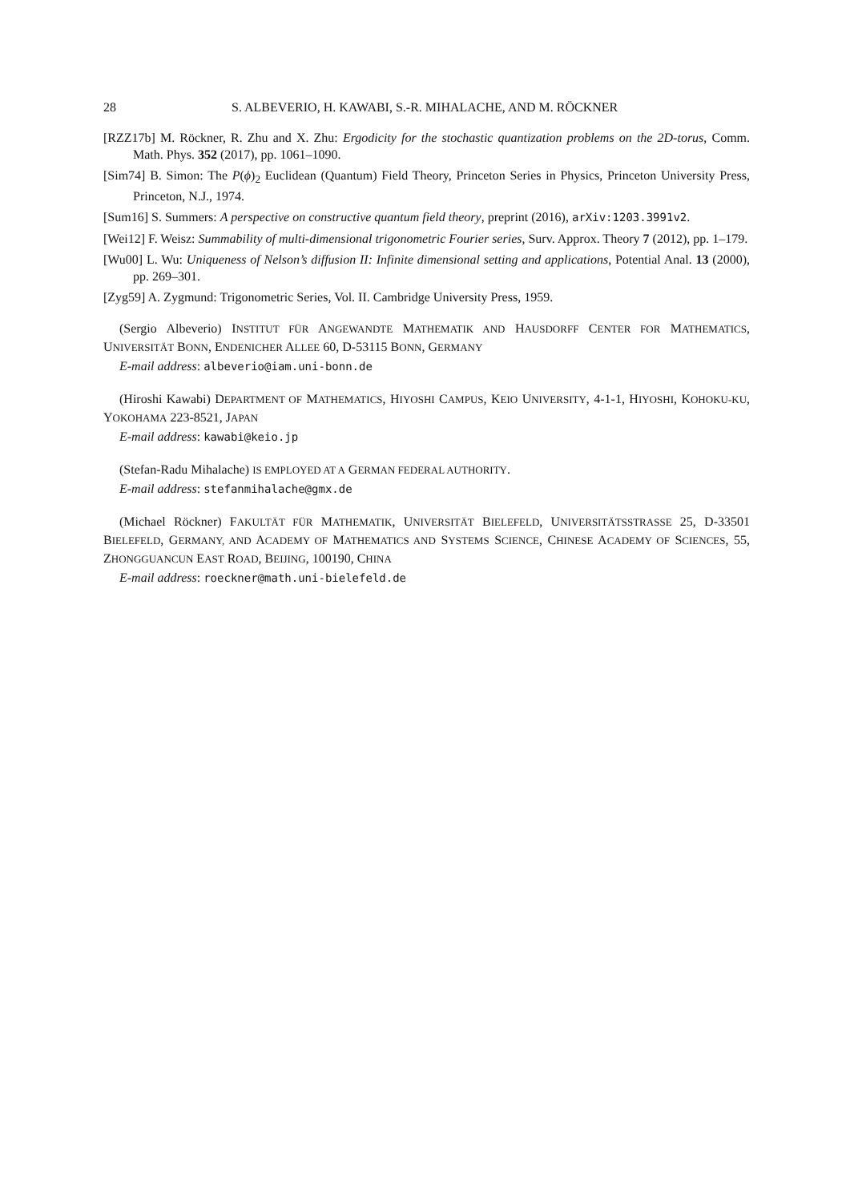28 S. ALBEVERIO, H. KAWABI, S.-R. MIHALACHE, AND M. RÖCKNER
[RZZ17b] M. Röckner, R. Zhu and X. Zhu: Ergodicity for the stochastic quantization problems on the 2D-torus, Comm. Math. Phys. 352 (2017), pp. 1061–1090.
[Sim74] B. Simon: The P(ϕ)<sub>2</sub> Euclidean (Quantum) Field Theory, Princeton Series in Physics, Princeton University Press, Princeton, N.J., 1974.
[Sum16] S. Summers: A perspective on constructive quantum field theory, preprint (2016), arXiv:1203.3991v2.
[Wei12] F. Weisz: Summability of multi-dimensional trigonometric Fourier series, Surv. Approx. Theory 7 (2012), pp. 1–179.
[Wu00] L. Wu: Uniqueness of Nelson’s diffusion II: Infinite dimensional setting and applications, Potential Anal. 13 (2000), pp. 269–301.
[Zyg59] A. Zygmund: Trigonometric Series, Vol. II. Cambridge University Press, 1959.
(Sergio Albeverio) INSTITUT FÜR ANGEWANDTE MATHEMATIK AND HAUSDORFF CENTER FOR MATHEMATICS, UNIVERSITÄT BONN, ENDENICHER ALLEE 60, D-53115 BONN, GERMANY
E-mail address: albeverio@iam.uni-bonn.de
(Hiroshi Kawabi) DEPARTMENT OF MATHEMATICS, HIYOSHI CAMPUS, KEIO UNIVERSITY, 4-1-1, HIYOSHI, KOHOKU-KU, YOKOHAMA 223-8521, JAPAN
E-mail address: kawabi@keio.jp
(Stefan-Radu Mihalache) IS EMPLOYED AT A GERMAN FEDERAL AUTHORITY.
E-mail address: stefanmihalache@gmx.de
(Michael Röckner) FAKULTÄT FÜR MATHEMATIK, UNIVERSITÄT BIELEFELD, UNIVERSITÄTSSTRASSE 25, D-33501 BIELEFELD, GERMANY, AND ACADEMY OF MATHEMATICS AND SYSTEMS SCIENCE, CHINESE ACADEMY OF SCIENCES, 55, ZHONGGUANCUN EAST ROAD, BEIJING, 100190, CHINA
E-mail address: roeckner@math.uni-bielefeld.de